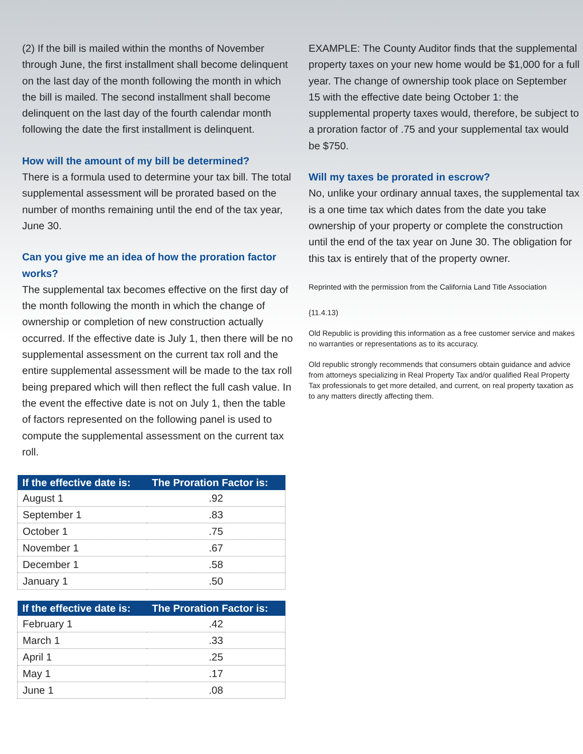(2) If the bill is mailed within the months of November through June, the first installment shall become delinquent on the last day of the month following the month in which the bill is mailed. The second installment shall become delinquent on the last day of the fourth calendar month following the date the first installment is delinquent.
How will the amount of my bill be determined?
There is a formula used to determine your tax bill. The total supplemental assessment will be prorated based on the number of months remaining until the end of the tax year, June 30.
Can you give me an idea of how the proration factor works?
The supplemental tax becomes effective on the first day of the month following the month in which the change of ownership or completion of new construction actually occurred. If the effective date is July 1, then there will be no supplemental assessment on the current tax roll and the entire supplemental assessment will be made to the tax roll being prepared which will then reflect the full cash value. In the event the effective date is not on July 1, then the table of factors represented on the following panel is used to compute the supplemental assessment on the current tax roll.
| If the effective date is: | The Proration Factor is: |
| --- | --- |
| August 1 | .92 |
| September 1 | .83 |
| October 1 | .75 |
| November 1 | .67 |
| December 1 | .58 |
| January 1 | .50 |
| If the effective date is: | The Proration Factor is: |
| --- | --- |
| February 1 | .42 |
| March 1 | .33 |
| April 1 | .25 |
| May 1 | .17 |
| June 1 | .08 |
EXAMPLE: The County Auditor finds that the supplemental property taxes on your new home would be $1,000 for a full year. The change of ownership took place on September 15 with the effective date being October 1: the supplemental property taxes would, therefore, be subject to a proration factor of .75 and your supplemental tax would be $750.
Will my taxes be prorated in escrow?
No, unlike your ordinary annual taxes, the supplemental tax is a one time tax which dates from the date you take ownership of your property or complete the construction until the end of the tax year on June 30. The obligation for this tax is entirely that of the property owner.
Reprinted with the permission from the California Land Title Association
{11.4.13)
Old Republic is providing this information as a free customer service and makes no warranties or representations as to its accuracy.
Old republic strongly recommends that consumers obtain guidance and advice from attorneys specializing in Real Property Tax and/or qualified Real Property Tax professionals to get more detailed, and current, on real property taxation as to any matters directly affecting them.